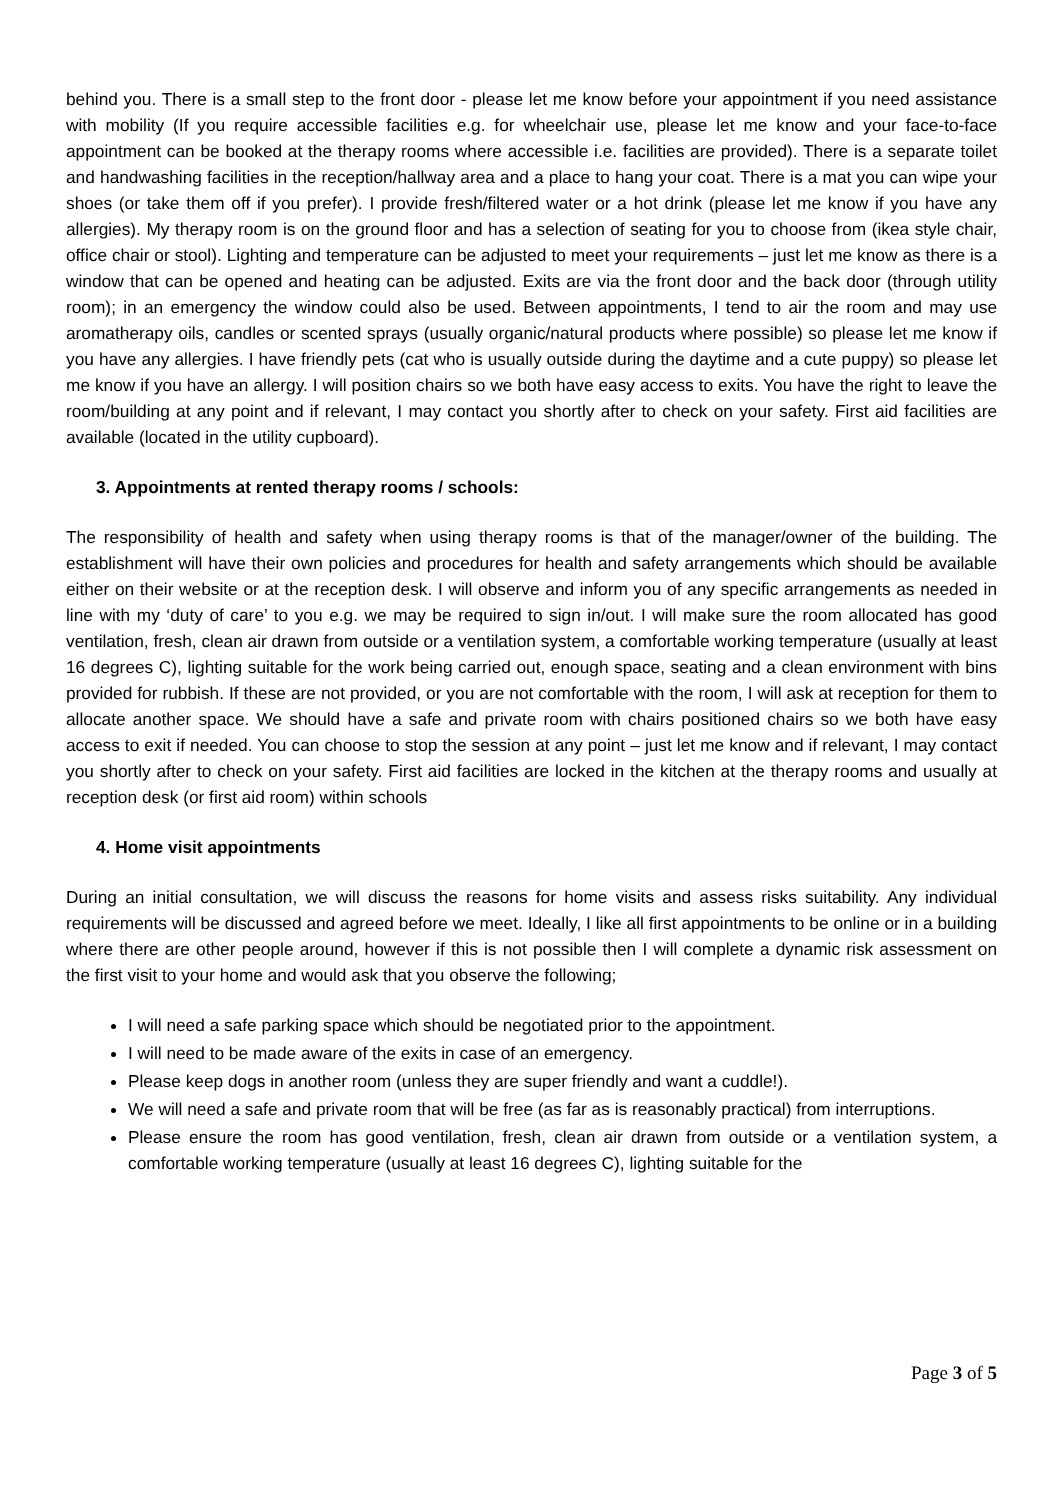behind you. There is a small step to the front door - please let me know before your appointment if you need assistance with mobility (If you require accessible facilities e.g. for wheelchair use, please let me know and your face-to-face appointment can be booked at the therapy rooms where accessible i.e. facilities are provided). There is a separate toilet and handwashing facilities in the reception/hallway area and a place to hang your coat. There is a mat you can wipe your shoes (or take them off if you prefer). I provide fresh/filtered water or a hot drink (please let me know if you have any allergies). My therapy room is on the ground floor and has a selection of seating for you to choose from (ikea style chair, office chair or stool). Lighting and temperature can be adjusted to meet your requirements – just let me know as there is a window that can be opened and heating can be adjusted. Exits are via the front door and the back door (through utility room); in an emergency the window could also be used. Between appointments, I tend to air the room and may use aromatherapy oils, candles or scented sprays (usually organic/natural products where possible) so please let me know if you have any allergies. I have friendly pets (cat who is usually outside during the daytime and a cute puppy) so please let me know if you have an allergy. I will position chairs so we both have easy access to exits. You have the right to leave the room/building at any point and if relevant, I may contact you shortly after to check on your safety. First aid facilities are available (located in the utility cupboard).
3. Appointments at rented therapy rooms / schools:
The responsibility of health and safety when using therapy rooms is that of the manager/owner of the building. The establishment will have their own policies and procedures for health and safety arrangements which should be available either on their website or at the reception desk. I will observe and inform you of any specific arrangements as needed in line with my ‘duty of care’ to you e.g. we may be required to sign in/out. I will make sure the room allocated has good ventilation, fresh, clean air drawn from outside or a ventilation system, a comfortable working temperature (usually at least 16 degrees C), lighting suitable for the work being carried out, enough space, seating and a clean environment with bins provided for rubbish. If these are not provided, or you are not comfortable with the room, I will ask at reception for them to allocate another space. We should have a safe and private room with chairs positioned chairs so we both have easy access to exit if needed. You can choose to stop the session at any point – just let me know and if relevant, I may contact you shortly after to check on your safety. First aid facilities are locked in the kitchen at the therapy rooms and usually at reception desk (or first aid room) within schools
4. Home visit appointments
During an initial consultation, we will discuss the reasons for home visits and assess risks suitability. Any individual requirements will be discussed and agreed before we meet. Ideally, I like all first appointments to be online or in a building where there are other people around, however if this is not possible then I will complete a dynamic risk assessment on the first visit to your home and would ask that you observe the following;
I will need a safe parking space which should be negotiated prior to the appointment.
I will need to be made aware of the exits in case of an emergency.
Please keep dogs in another room (unless they are super friendly and want a cuddle!).
We will need a safe and private room that will be free (as far as is reasonably practical) from interruptions.
Please ensure the room has good ventilation, fresh, clean air drawn from outside or a ventilation system, a comfortable working temperature (usually at least 16 degrees C), lighting suitable for the
Page 3 of 5